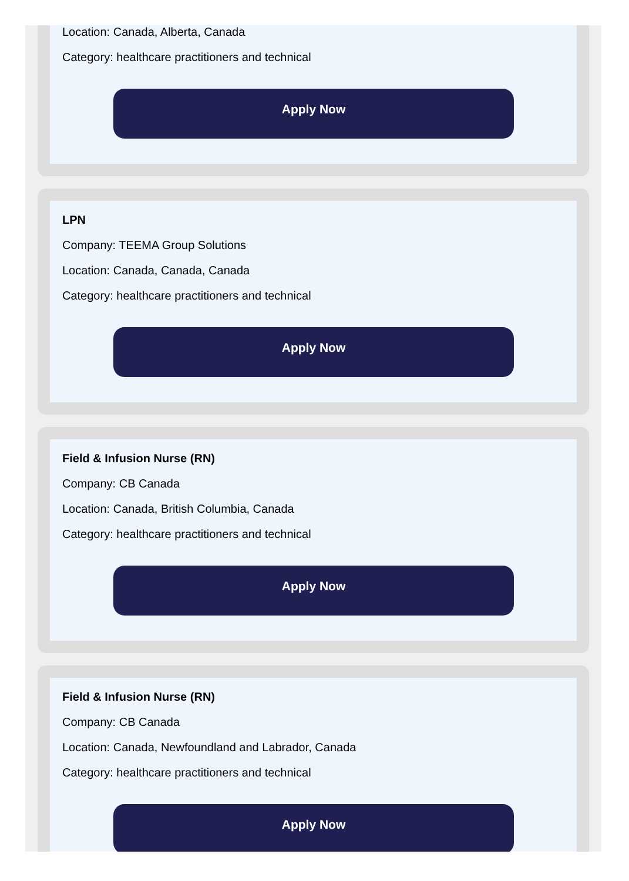Location: Canada, Alberta, Canada
Category: healthcare practitioners and technical
Apply Now
LPN
Company: TEEMA Group Solutions
Location: Canada, Canada, Canada
Category: healthcare practitioners and technical
Apply Now
Field & Infusion Nurse (RN)
Company: CB Canada
Location: Canada, British Columbia, Canada
Category: healthcare practitioners and technical
Apply Now
Field & Infusion Nurse (RN)
Company: CB Canada
Location: Canada, Newfoundland and Labrador, Canada
Category: healthcare practitioners and technical
Apply Now